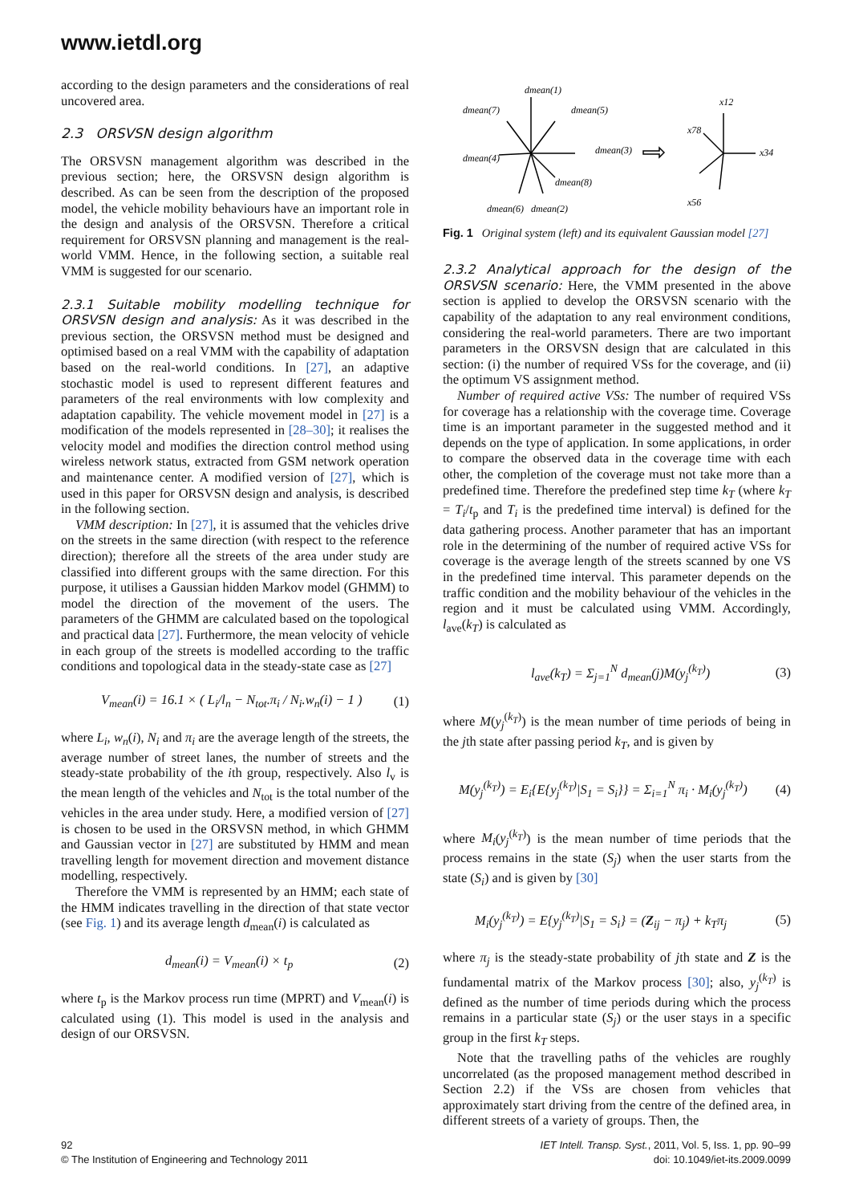www.ietdl.org
according to the design parameters and the considerations of real uncovered area.
2.3 ORSVSN design algorithm
The ORSVSN management algorithm was described in the previous section; here, the ORSVSN design algorithm is described. As can be seen from the description of the proposed model, the vehicle mobility behaviours have an important role in the design and analysis of the ORSVSN. Therefore a critical requirement for ORSVSN planning and management is the real-world VMM. Hence, in the following section, a suitable real VMM is suggested for our scenario.
2.3.1 Suitable mobility modelling technique for ORSVSN design and analysis: As it was described in the previous section, the ORSVSN method must be designed and optimised based on a real VMM with the capability of adaptation based on the real-world conditions. In [27], an adaptive stochastic model is used to represent different features and parameters of the real environments with low complexity and adaptation capability. The vehicle movement model in [27] is a modification of the models represented in [28–30]; it realises the velocity model and modifies the direction control method using wireless network status, extracted from GSM network operation and maintenance center. A modified version of [27], which is used in this paper for ORSVSN design and analysis, is described in the following section.
VMM description: In [27], it is assumed that the vehicles drive on the streets in the same direction (with respect to the reference direction); therefore all the streets of the area under study are classified into different groups with the same direction. For this purpose, it utilises a Gaussian hidden Markov model (GHMM) to model the direction of the movement of the users. The parameters of the GHMM are calculated based on the topological and practical data [27]. Furthermore, the mean velocity of vehicle in each group of the streets is modelled according to the traffic conditions and topological data in the steady-state case as [27]
V<sub>mean</sub>(i) = 16.1 × ( L<sub>i</sub>/l<sub>n</sub> − N<sub>tot</sub>.π<sub>i</sub> / N<sub>i</sub>.w<sub>n</sub>(i) − 1 ) (1)
where L<sub>i</sub>, w<sub>n</sub>(i), N<sub>i</sub> and π<sub>i</sub> are the average length of the streets, the average number of street lanes, the number of streets and the steady-state probability of the ith group, respectively. Also l<sub>v</sub> is the mean length of the vehicles and N<sub>tot</sub> is the total number of the vehicles in the area under study. Here, a modified version of [27] is chosen to be used in the ORSVSN method, in which GHMM and Gaussian vector in [27] are substituted by HMM and mean travelling length for movement direction and movement distance modelling, respectively.
Therefore the VMM is represented by an HMM; each state of the HMM indicates travelling in the direction of that state vector (see Fig. 1) and its average length d<sub>mean</sub>(i) is calculated as
d<sub>mean</sub>(i) = V<sub>mean</sub>(i) × t<sub>p</sub> (2)
where t<sub>p</sub> is the Markov process run time (MPRT) and V<sub>mean</sub>(i) is calculated using (1). This model is used in the analysis and design of our ORSVSN.
dmean(1)
dmean(7)
dmean(5)
dmean(4)
dmean(3)
dmean(8)
dmean(6)
dmean(2)
x12
x78
x34
x56
Fig. 1 Original system (left) and its equivalent Gaussian model [27]
2.3.2 Analytical approach for the design of the ORSVSN scenario: Here, the VMM presented in the above section is applied to develop the ORSVSN scenario with the capability of the adaptation to any real environment conditions, considering the real-world parameters. There are two important parameters in the ORSVSN design that are calculated in this section: (i) the number of required VSs for the coverage, and (ii) the optimum VS assignment method.
Number of required active VSs: The number of required VSs for coverage has a relationship with the coverage time. Coverage time is an important parameter in the suggested method and it depends on the type of application. In some applications, in order to compare the observed data in the coverage time with each other, the completion of the coverage must not take more than a predefined time. Therefore the predefined step time k<sub>T</sub> (where k<sub>T</sub> = T<sub>i</sub>/t<sub>p</sub> and T<sub>i</sub> is the predefined time interval) is defined for the data gathering process. Another parameter that has an important role in the determining of the number of required active VSs for coverage is the average length of the streets scanned by one VS in the predefined time interval. This parameter depends on the traffic condition and the mobility behaviour of the vehicles in the region and it must be calculated using VMM. Accordingly, l<sub>ave</sub>(k<sub>T</sub>) is calculated as
l<sub>ave</sub>(k<sub>T</sub>) = Σ<sub>j=1</sub><sup>N</sup> d<sub>mean</sub>(j)M(y<sub>j</sub><sup>(k<sub>T</sub>)</sup>) (3)
where M(y<sub>j</sub><sup>(k<sub>T</sub>)</sup>) is the mean number of time periods of being in the jth state after passing period k<sub>T</sub>, and is given by
M(y<sub>j</sub><sup>(k<sub>T</sub>)</sup>) = E<sub>i</sub>{E{y<sub>j</sub><sup>(k<sub>T</sub>)</sup>|S<sub>1</sub> = S<sub>i</sub>}} = Σ<sub>i=1</sub><sup>N</sup> π<sub>i</sub> · M<sub>i</sub>(y<sub>j</sub><sup>(k<sub>T</sub>)</sup>) (4)
where M<sub>i</sub>(y<sub>j</sub><sup>(k<sub>T</sub>)</sup>) is the mean number of time periods that the process remains in the state (S<sub>j</sub>) when the user starts from the state (S<sub>i</sub>) and is given by [30]
M<sub>i</sub>(y<sub>j</sub><sup>(k<sub>T</sub>)</sup>) = E{y<sub>j</sub><sup>(k<sub>T</sub>)</sup>|S<sub>1</sub> = S<sub>i</sub>} = (Z<sub>ij</sub> − π<sub>j</sub>) + k<sub>T</sub>π<sub>j</sub> (5)
where π<sub>j</sub> is the steady-state probability of jth state and Z is the fundamental matrix of the Markov process [30]; also, y<sub>j</sub><sup>(k<sub>T</sub>)</sup> is defined as the number of time periods during which the process remains in a particular state (S<sub>j</sub>) or the user stays in a specific group in the first k<sub>T</sub> steps.
Note that the travelling paths of the vehicles are roughly uncorrelated (as the proposed management method described in Section 2.2) if the VSs are chosen from vehicles that approximately start driving from the centre of the defined area, in different streets of a variety of groups. Then, the
92
© The Institution of Engineering and Technology 2011
IET Intell. Transp. Syst., 2011, Vol. 5, Iss. 1, pp. 90–99
doi: 10.1049/iet-its.2009.0099